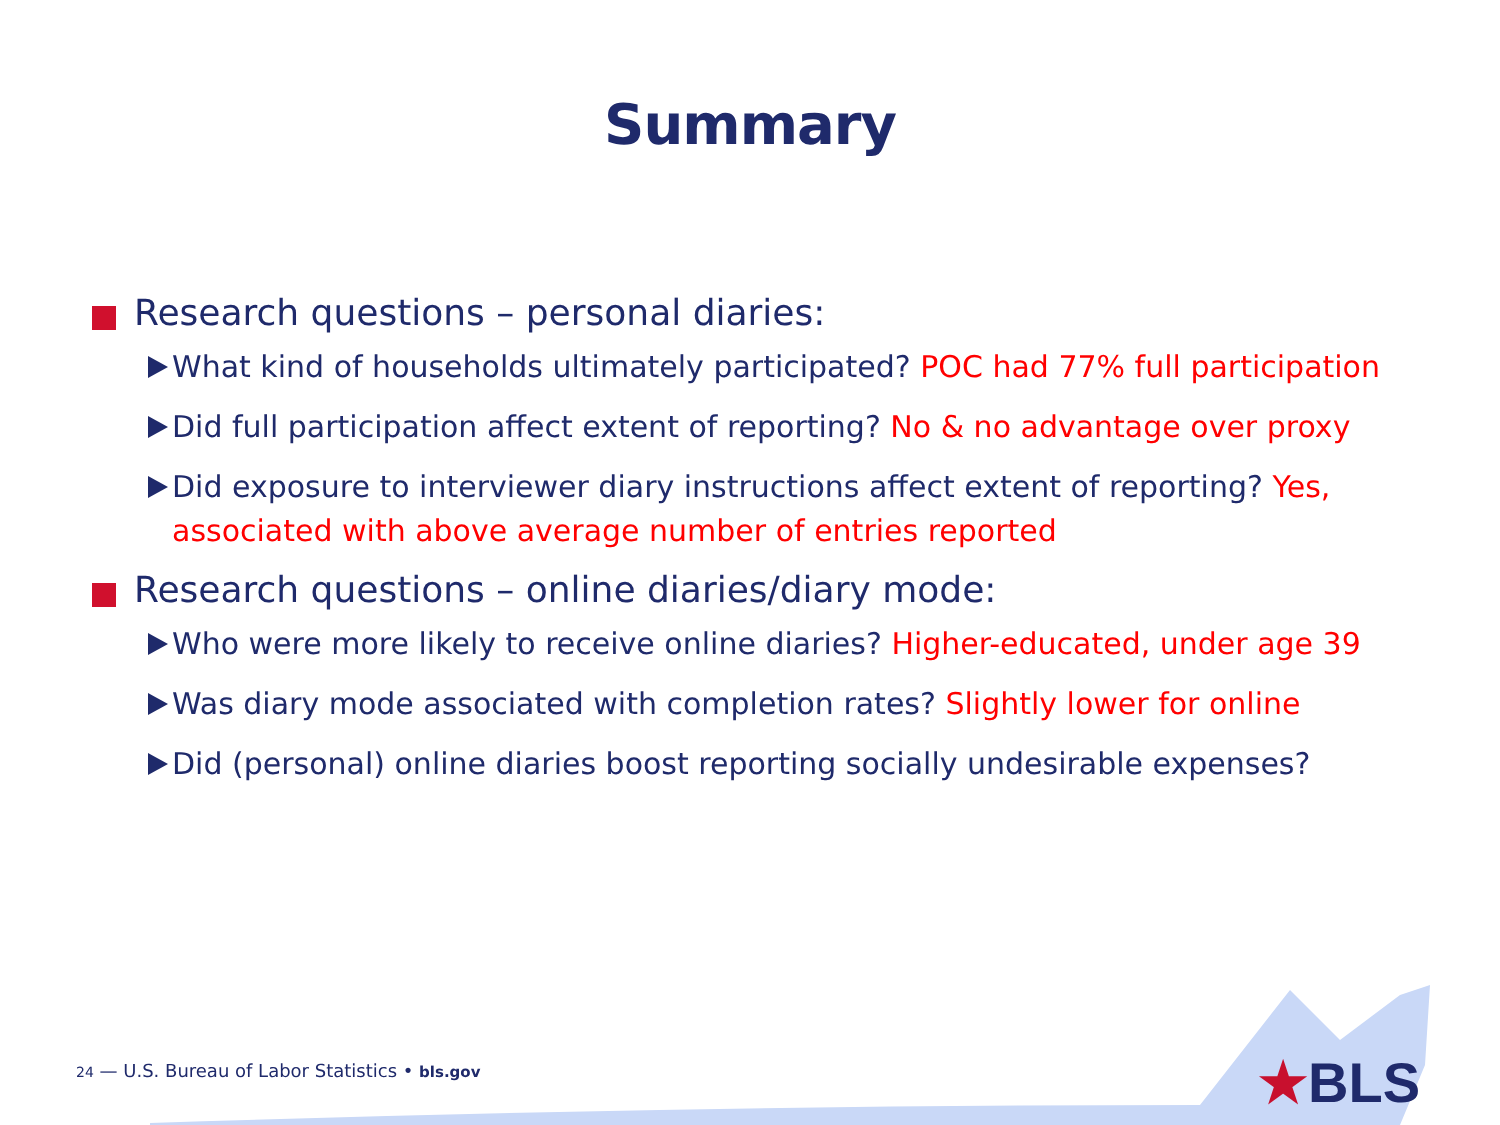Summary
Research questions – personal diaries:
What kind of households ultimately participated? POC had 77% full participation
Did full participation affect extent of reporting? No & no advantage over proxy
Did exposure to interviewer diary instructions affect extent of reporting? Yes, associated with above average number of entries reported
Research questions – online diaries/diary mode:
Who were more likely to receive online diaries? Higher-educated, under age 39
Was diary mode associated with completion rates? Slightly lower for online
Did (personal) online diaries boost reporting socially undesirable expenses?
24 — U.S. Bureau of Labor Statistics • bls.gov
★BLS